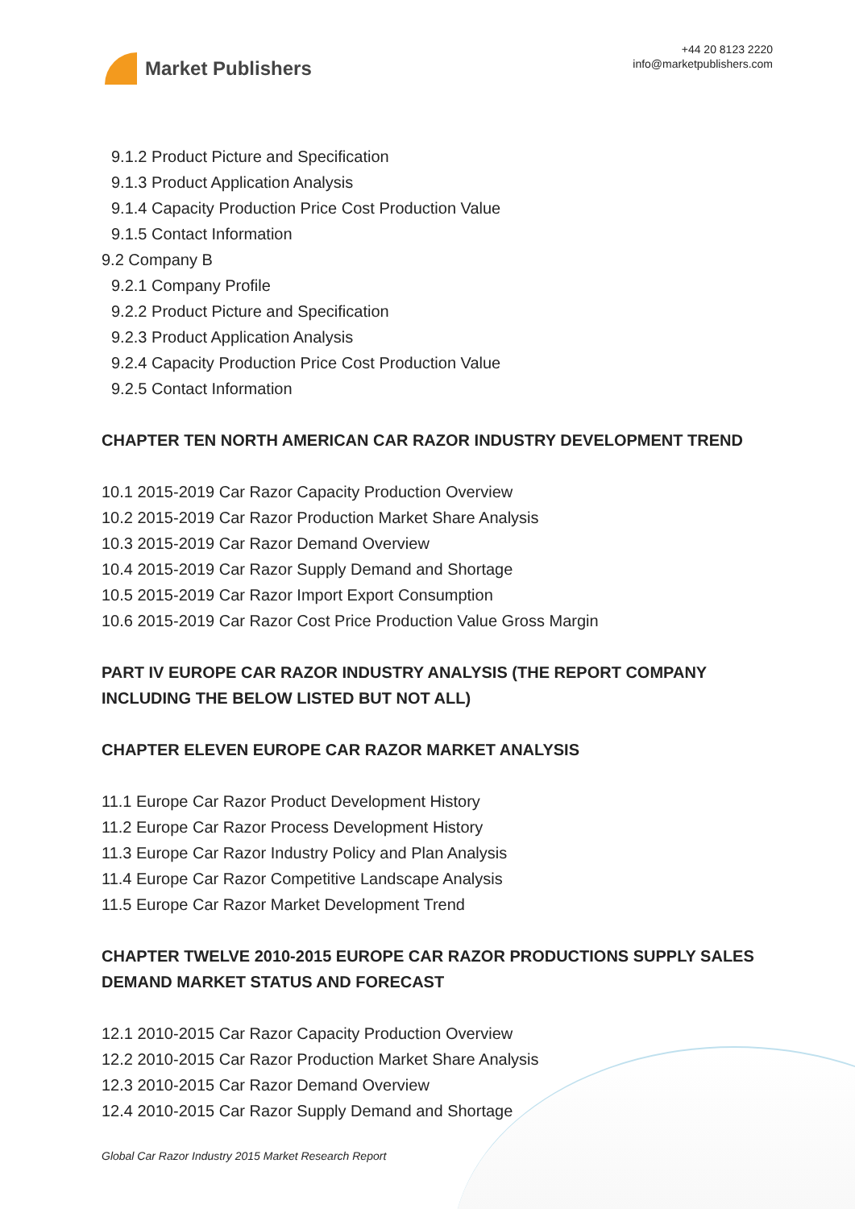Market Publishers
+44 20 8123 2220
info@marketpublishers.com
9.1.2 Product Picture and Specification
9.1.3 Product Application Analysis
9.1.4 Capacity Production Price Cost Production Value
9.1.5 Contact Information
9.2 Company B
9.2.1 Company Profile
9.2.2 Product Picture and Specification
9.2.3 Product Application Analysis
9.2.4 Capacity Production Price Cost Production Value
9.2.5 Contact Information
CHAPTER TEN NORTH AMERICAN CAR RAZOR INDUSTRY DEVELOPMENT TREND
10.1 2015-2019 Car Razor Capacity Production Overview
10.2 2015-2019 Car Razor Production Market Share Analysis
10.3 2015-2019 Car Razor Demand Overview
10.4 2015-2019 Car Razor Supply Demand and Shortage
10.5 2015-2019 Car Razor Import Export Consumption
10.6 2015-2019 Car Razor Cost Price Production Value Gross Margin
PART IV EUROPE CAR RAZOR INDUSTRY ANALYSIS (THE REPORT COMPANY INCLUDING THE BELOW LISTED BUT NOT ALL)
CHAPTER ELEVEN EUROPE CAR RAZOR MARKET ANALYSIS
11.1 Europe Car Razor Product Development History
11.2 Europe Car Razor Process Development History
11.3 Europe Car Razor Industry Policy and Plan Analysis
11.4 Europe Car Razor Competitive Landscape Analysis
11.5 Europe Car Razor Market Development Trend
CHAPTER TWELVE 2010-2015 EUROPE CAR RAZOR PRODUCTIONS SUPPLY SALES DEMAND MARKET STATUS AND FORECAST
12.1 2010-2015 Car Razor Capacity Production Overview
12.2 2010-2015 Car Razor Production Market Share Analysis
12.3 2010-2015 Car Razor Demand Overview
12.4 2010-2015 Car Razor Supply Demand and Shortage
Global Car Razor Industry 2015 Market Research Report